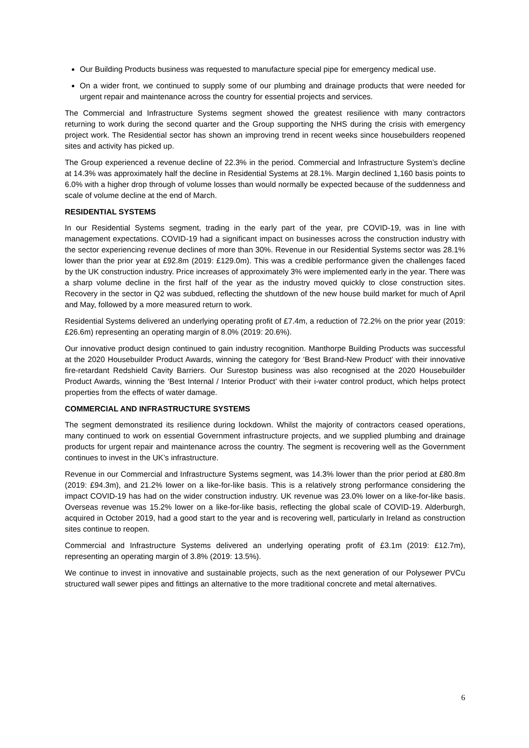Our Building Products business was requested to manufacture special pipe for emergency medical use.
On a wider front, we continued to supply some of our plumbing and drainage products that were needed for urgent repair and maintenance across the country for essential projects and services.
The Commercial and Infrastructure Systems segment showed the greatest resilience with many contractors returning to work during the second quarter and the Group supporting the NHS during the crisis with emergency project work. The Residential sector has shown an improving trend in recent weeks since housebuilders reopened sites and activity has picked up.
The Group experienced a revenue decline of 22.3% in the period. Commercial and Infrastructure System’s decline at 14.3% was approximately half the decline in Residential Systems at 28.1%. Margin declined 1,160 basis points to 6.0% with a higher drop through of volume losses than would normally be expected because of the suddenness and scale of volume decline at the end of March.
RESIDENTIAL SYSTEMS
In our Residential Systems segment, trading in the early part of the year, pre COVID-19, was in line with management expectations. COVID-19 had a significant impact on businesses across the construction industry with the sector experiencing revenue declines of more than 30%. Revenue in our Residential Systems sector was 28.1% lower than the prior year at £92.8m (2019: £129.0m). This was a credible performance given the challenges faced by the UK construction industry. Price increases of approximately 3% were implemented early in the year. There was a sharp volume decline in the first half of the year as the industry moved quickly to close construction sites. Recovery in the sector in Q2 was subdued, reflecting the shutdown of the new house build market for much of April and May, followed by a more measured return to work.
Residential Systems delivered an underlying operating profit of £7.4m, a reduction of 72.2% on the prior year (2019: £26.6m) representing an operating margin of 8.0% (2019: 20.6%).
Our innovative product design continued to gain industry recognition. Manthorpe Building Products was successful at the 2020 Housebuilder Product Awards, winning the category for ‘Best Brand-New Product’ with their innovative fire-retardant Redshield Cavity Barriers. Our Surestop business was also recognised at the 2020 Housebuilder Product Awards, winning the ‘Best Internal / Interior Product’ with their i-water control product, which helps protect properties from the effects of water damage.
COMMERCIAL AND INFRASTRUCTURE SYSTEMS
The segment demonstrated its resilience during lockdown. Whilst the majority of contractors ceased operations, many continued to work on essential Government infrastructure projects, and we supplied plumbing and drainage products for urgent repair and maintenance across the country. The segment is recovering well as the Government continues to invest in the UK’s infrastructure.
Revenue in our Commercial and Infrastructure Systems segment, was 14.3% lower than the prior period at £80.8m (2019: £94.3m), and 21.2% lower on a like-for-like basis. This is a relatively strong performance considering the impact COVID-19 has had on the wider construction industry. UK revenue was 23.0% lower on a like-for-like basis. Overseas revenue was 15.2% lower on a like-for-like basis, reflecting the global scale of COVID-19. Alderburgh, acquired in October 2019, had a good start to the year and is recovering well, particularly in Ireland as construction sites continue to reopen.
Commercial and Infrastructure Systems delivered an underlying operating profit of £3.1m (2019: £12.7m), representing an operating margin of 3.8% (2019: 13.5%).
We continue to invest in innovative and sustainable projects, such as the next generation of our Polysewer PVCu structured wall sewer pipes and fittings an alternative to the more traditional concrete and metal alternatives.
6